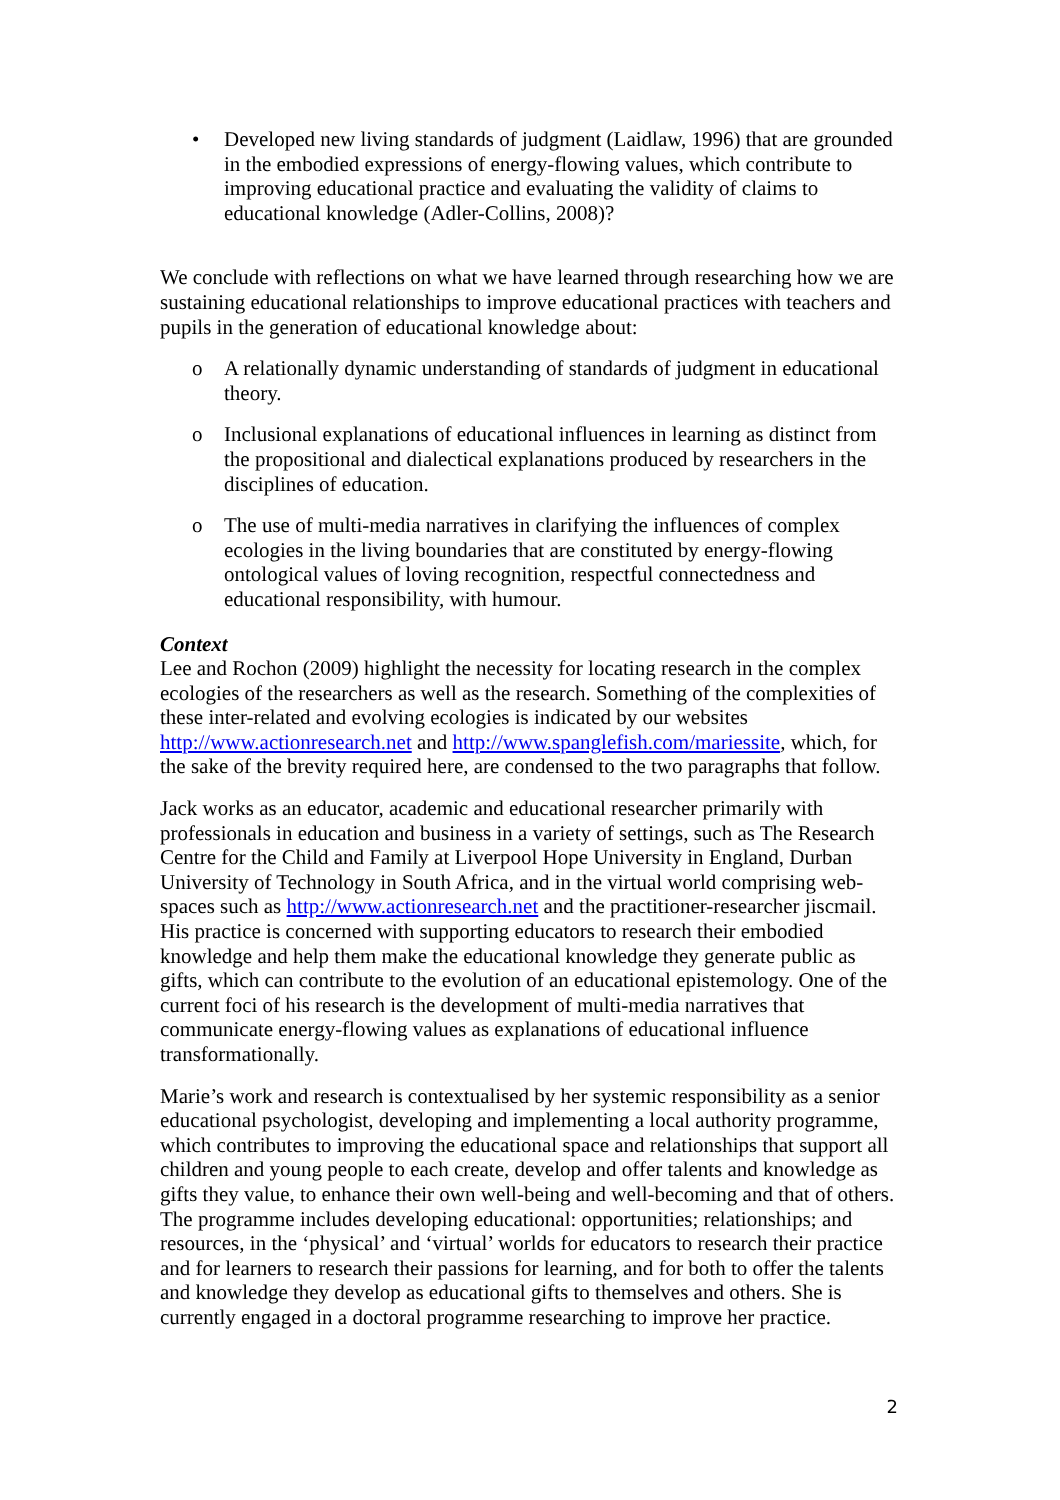• Developed new living standards of judgment (Laidlaw, 1996) that are grounded in the embodied expressions of energy-flowing values, which contribute to improving educational practice and evaluating the validity of claims to educational knowledge (Adler-Collins, 2008)?
We conclude with reflections on what we have learned through researching how we are sustaining educational relationships to improve educational practices with teachers and pupils in the generation of educational knowledge about:
o A relationally dynamic understanding of standards of judgment in educational theory.
o Inclusional explanations of educational influences in learning as distinct from the propositional and dialectical explanations produced by researchers in the disciplines of education.
o The use of multi-media narratives in clarifying the influences of complex ecologies in the living boundaries that are constituted by energy-flowing ontological values of loving recognition, respectful connectedness and educational responsibility, with humour.
Context
Lee and Rochon (2009) highlight the necessity for locating research in the complex ecologies of the researchers as well as the research. Something of the complexities of these inter-related and evolving ecologies is indicated by our websites http://www.actionresearch.net and http://www.spanglefish.com/mariessite, which, for the sake of the brevity required here, are condensed to the two paragraphs that follow.
Jack works as an educator, academic and educational researcher primarily with professionals in education and business in a variety of settings, such as The Research Centre for the Child and Family at Liverpool Hope University in England, Durban University of Technology in South Africa, and in the virtual world comprising web-spaces such as http://www.actionresearch.net and the practitioner-researcher jiscmail. His practice is concerned with supporting educators to research their embodied knowledge and help them make the educational knowledge they generate public as gifts, which can contribute to the evolution of an educational epistemology. One of the current foci of his research is the development of multi-media narratives that communicate energy-flowing values as explanations of educational influence transformationally.
Marie’s work and research is contextualised by her systemic responsibility as a senior educational psychologist, developing and implementing a local authority programme, which contributes to improving the educational space and relationships that support all children and young people to each create, develop and offer talents and knowledge as gifts they value, to enhance their own well-being and well-becoming and that of others. The programme includes developing educational: opportunities; relationships; and resources, in the ‘physical’ and ‘virtual’ worlds for educators to research their practice and for learners to research their passions for learning, and for both to offer the talents and knowledge they develop as educational gifts to themselves and others. She is currently engaged in a doctoral programme researching to improve her practice.
2